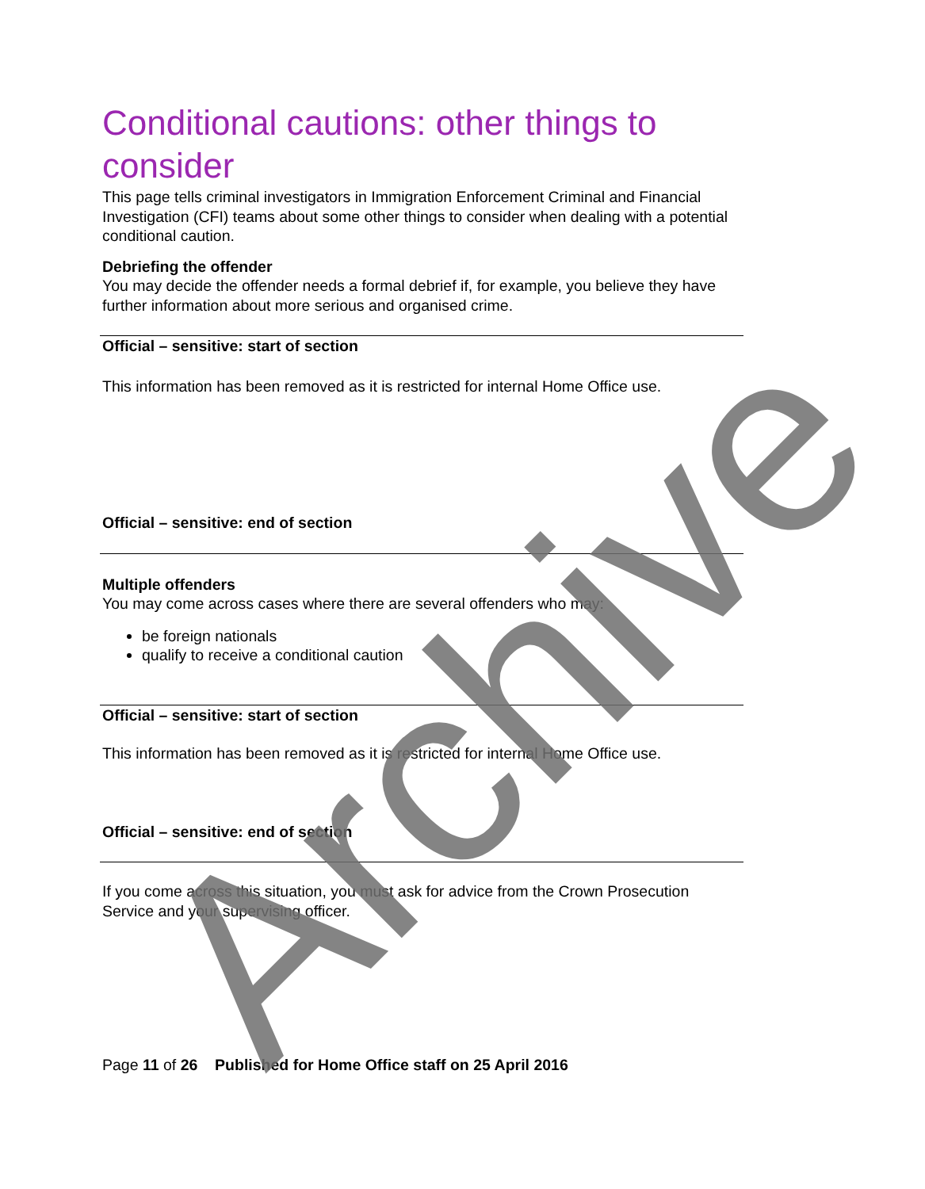Conditional cautions: other things to consider
This page tells criminal investigators in Immigration Enforcement Criminal and Financial Investigation (CFI) teams about some other things to consider when dealing with a potential conditional caution.
Debriefing the offender
You may decide the offender needs a formal debrief if, for example, you believe they have further information about more serious and organised crime.
Official – sensitive: start of section
This information has been removed as it is restricted for internal Home Office use.
Official – sensitive: end of section
Multiple offenders
You may come across cases where there are several offenders who may:
be foreign nationals
qualify to receive a conditional caution
Official – sensitive: start of section
This information has been removed as it is restricted for internal Home Office use.
Official – sensitive: end of section
If you come across this situation, you must ask for advice from the Crown Prosecution Service and your supervising officer.
Page 11 of 26 Published for Home Office staff on 25 April 2016
Archive